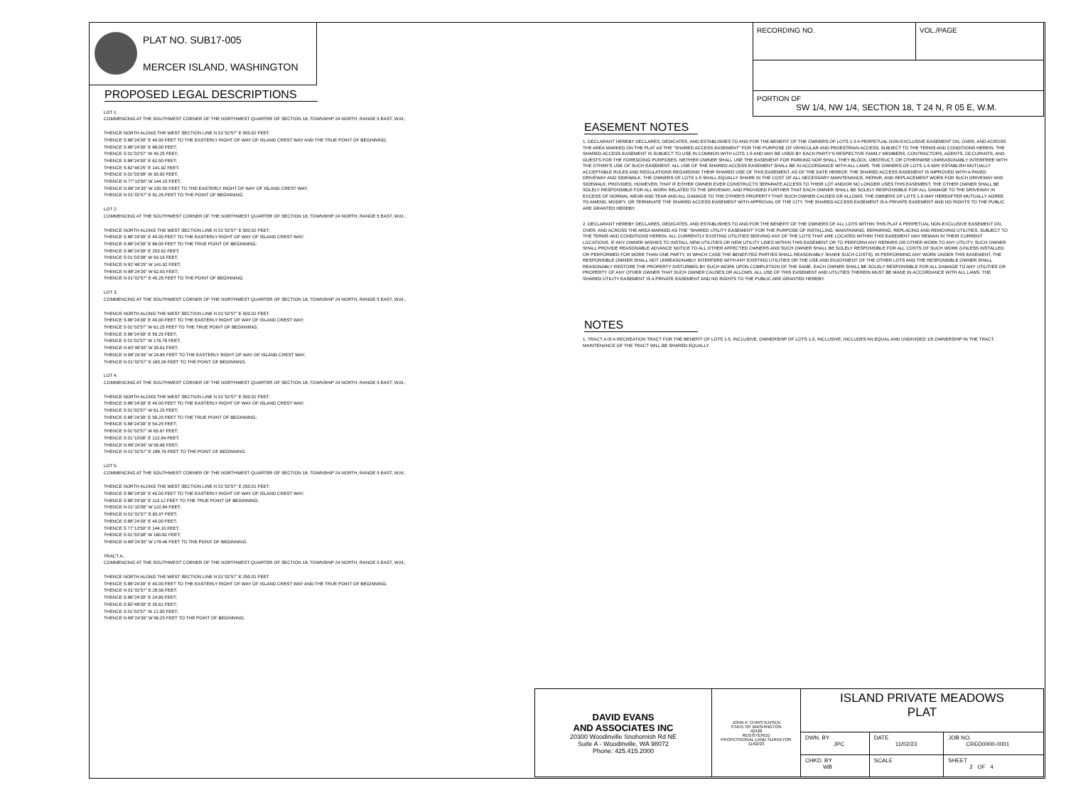PLAT NO. SUB17-005
MERCER ISLAND, WASHINGTON
PROPOSED LEGAL DESCRIPTIONS
LOT 1:
COMMENCING AT THE SOUTHWEST CORNER OF THE NORTHWEST QUARTER OF SECTION 18, TOWNSHIP 24 NORTH, RANGE 5 EAST, W.M.;
THENCE NORTH ALONG THE WEST SECTION LINE N 01°02'57" E 500.02 FEET.
THENCE S 88°24'39" E 40.00 FEET TO THE EASTERLY RIGHT OF WAY OF ISLAND CREST WAY AND THE TRUE POINT OF BEGINNING;
THENCE S 88°24'39" E 88.00 FEET;
THENCE S 01°02'57" W 45.25 FEET;
THENCE S 88°24'39" E 62.50 FEET;
THENCE S 82°46'25" E 141.92 FEET;
THENCE S 01°03'38" W 30.00 FEET;
THENCE N 77°13'50" W 144.10 FEET;
THENCE N 88°24'39" W 150.50 FEET TO THE EASTERLY RIGHT OF WAY OF ISLAND CREST WAY;
THENCE N 01°02'57" E 61.25 FEET TO THE POINT OF BEGINNING.
LOT 2:
COMMENCING AT THE SOUTHWEST CORNER OF THE NORTHWEST QUARTER OF SECTION 18, TOWNSHIP 24 NORTH, RANGE 5 EAST, W.M.;
THENCE NORTH ALONG THE WEST SECTION LINE N 01°02'57" E 500.02 FEET.
THENCE S 88°24'39" E 40.00 FEET TO THE EASTERLY RIGHT OF WAY OF ISLAND CREST WAY;
THENCE S 88°24'39" E 88.00 FEET TO THE TRUE POINT OF BEGINNING;
THENCE S 88°24'39" E 203.62 FEET;
THENCE S 01°03'38" W 59.19 FEET;
THENCE N 82°46'25" W 141.92 FEET;
THENCE N 88°24'39" W 62.50 FEET;
THENCE N 01°02'57" E 45.25 FEET TO THE POINT OF BEGINNING.
LOT 3:
COMMENCING AT THE SOUTHWEST CORNER OF THE NORTHWEST QUARTER OF SECTION 18, TOWNSHIP 24 NORTH, RANGE 5 EAST, W.M.;
THENCE NORTH ALONG THE WEST SECTION LINE N 01°02'57" E 500.02 FEET.
THENCE S 88°24'39" E 40.00 FEET TO THE EASTERLY RIGHT OF WAY OF ISLAND CREST WAY;
THENCE S 01°02'57" W 61.25 FEET TO THE TRUE POINT OF BEGINNING;
THENCE S 88°24'39" E 56.25 FEET;
THENCE S 01°02'57" W 176.76 FEET;
THENCE N 60°48'39" W 35.61 FEET;
THENCE N 88°24'39" W 24.85 FEET TO THE EASTERLY RIGHT OF WAY OF ISLAND CREST WAY;
THENCE N 01°02'57" E 160.26 FEET TO THE POINT OF BEGINNING.
LOT 4:
COMMENCING AT THE SOUTHWEST CORNER OF THE NORTHWEST QUARTER OF SECTION 18, TOWNSHIP 24 NORTH, RANGE 5 EAST, W.M.;
THENCE NORTH ALONG THE WEST SECTION LINE N 01°02'57" E 500.02 FEET.
THENCE S 88°24'39" E 40.00 FEET TO THE EASTERLY RIGHT OF WAY OF ISLAND CREST WAY;
THENCE S 01°02'57" W 61.25 FEET;
THENCE S 88°24'39" E 56.25 FEET TO THE TRUE POINT OF BEGINNING;
THENCE S 88°24'39" E 54.25 FEET;
THENCE S 01°02'57" W 65.97 FEET;
THENCE S 01°10'06" E 122.84 FEET;
THENCE N 88°24'39" W 56.86 FEET;
THENCE N 01°02'57" E 188.76 FEET TO THE POINT OF BEGINNING.
LOT 5:
COMMENCING AT THE SOUTHWEST CORNER OF THE NORTHWEST QUARTER OF SECTION 18, TOWNSHIP 24 NORTH, RANGE 5 EAST, W.M.;
THENCE NORTH ALONG THE WEST SECTION LINE N 01°02'57" E 250.01 FEET.
THENCE S 88°24'39" E 40.00 FEET TO THE EASTERLY RIGHT OF WAY OF ISLAND CREST WAY;
THENCE S 88°24'39" E 113.12 FEET TO THE TRUE POINT OF BEGINNING;
THENCE N 01°10'06" W 122.84 FEET;
THENCE N 01°02'57" E 65.97 FEET;
THENCE S 88°24'39" E 40.00 FEET;
THENCE S 77°13'50" E 144.10 FEET;
THENCE S 01°03'38" W 160.82 FEET;
THENCE N 88°24'39" W 178.46 FEET TO THE POINT OF BEGINNING.
TRACT A:
COMMENCING AT THE SOUTHWEST CORNER OF THE NORTHWEST QUARTER OF SECTION 18, TOWNSHIP 24 NORTH, RANGE 5 EAST, W.M.;
THENCE NORTH ALONG THE WEST SECTION LINE N 01°02'57" E 250.01 FEET.
THENCE S 88°24'39" E 40.00 FEET TO THE EASTERLY RIGHT OF WAY OF ISLAND CREST WAY AND THE TRUE POINT OF BEGINNING;
THENCE N 01°02'57" E 28.50 FEET;
THENCE S 88°24'39" E 24.85 FEET;
THENCE S 60°48'39" E 35.61 FEET;
THENCE S 01°02'57" W 12.00 FEET;
THENCE N 88°24'39" W 56.25 FEET TO THE POINT OF BEGINNING.
| RECORDING NO. | VOL./PAGE |
| PORTION OF SW 1/4, NW 1/4, SECTION 18, T 24 N, R 05 E, W.M. | |
EASEMENT NOTES
1. DECLARANT HEREBY DECLARES, DEDICATES, AND ESTABLISHES TO AND FOR THE BENEFIT OF THE OWNERS OF LOTS 1-5 A PERPETUAL NON-EXCLUSIVE EASEMENT ON, OVER, AND ACROSS THE AREA MARKED ON THE PLAT AS THE "SHARED ACCESS EASEMENT" FOR THE PURPOSE OF VEHICULAR AND PEDESTRIAN ACCESS, SUBJECT TO THE TERMS AND CONDITIONS HEREIN. THE SHARED ACCESS EASEMENT IS SUBJECT TO USE IN COMMON WITH LOTS 1-5 AND MAY BE USED BY EACH PARTY'S RESPECTIVE FAMILY MEMBERS, CONTRACTORS, AGENTS, OCCUPANTS, AND GUESTS FOR THE FOREGOING PURPOSES. NEITHER OWNER SHALL USE THE EASEMENT FOR PARKING NOR SHALL THEY BLOCK, OBSTRUCT, OR OTHERWISE UNREASONABLY INTERFERE WITH THE OTHER'S USE OF SUCH EASEMENT. ALL USE OF THE SHARED ACCESS EASEMENT SHALL BE IN ACCORDANCE WITH ALL LAWS. THE OWNERS OF LOTS 1-5 MAY ESTABLISH MUTUALLY ACCEPTABLE RULES AND REGULATIONS REGARDING THEIR SHARED USE OF THIS EASEMENT. AS OF THE DATE HEREOF, THE SHARED ACCESS EASEMENT IS IMPROVED WITH A PAVED DRIVEWAY AND SIDEWALK. THE OWNERS OF LOTS 1-5 SHALL EQUALLY SHARE IN THE COST OF ALL NECESSARY MAINTENANCE, REPAIR, AND REPLACEMENT WORK FOR SUCH DRIVEWAY AND SIDEWALK; PROVIDED, HOWEVER, THAT IF EITHER OWNER EVER CONSTRUCTS SEPARATE ACCESS TO THEIR LOT AND/OR NO LONGER USES THIS EASEMENT, THE OTHER OWNER SHALL BE SOLELY RESPONSIBLE FOR ALL WORK RELATED TO THE DRIVEWAY; AND PROVIDED FURTHER THAT EACH OWNER SHALL BE SOLELY RESPONSIBLE FOR ALL DAMAGE TO THE DRIVEWAY IN EXCESS OF NORMAL WEAR AND TEAR AND ALL DAMAGE TO THE OTHER'S PROPERTY THAT SUCH OWNER CAUSES OR ALLOWS. THE OWNERS OF LOTS 1-5 MAY HEREAFTER MUTUALLY AGREE TO AMEND, MODIFY, OR TERMINATE THE SHARED ACCESS EASEMENT WITH APPROVAL OF THE CITY. THE SHARED ACCESS EASEMENT IS A PRIVATE EASEMENT AND NO RIGHTS TO THE PUBLIC ARE GRANTED HEREBY.
2. DECLARANT HEREBY DECLARES, DEDICATES, AND ESTABLISHES TO AND FOR THE BENEFIT OF THE OWNERS OF ALL LOTS WITHIN THIS PLAT A PERPETUAL NON-EXCLUSIVE EASEMENT ON, OVER, AND ACROSS THE AREA MARKED AS THE "SHARED UTILITY EASEMENT" FOR THE PURPOSE OF INSTALLING, MAINTAINING, REPAIRING, REPLACING AND REMOVING UTILITIES, SUBJECT TO THE TERMS AND CONDITIONS HEREIN. ALL CURRENTLY EXISTING UTILITIES SERVING ANY OF THE LOTS THAT ARE LOCATED WITHIN THIS EASEMENT MAY REMAIN IN THEIR CURRENT LOCATIONS. IF ANY OWNER WISHES TO INSTALL NEW UTILITIES OR NEW UTILITY LINES WITHIN THIS EASEMENT OR TO PERFORM ANY REPAIRS OR OTHER WORK TO ANY UTILITY, SUCH OWNER SHALL PROVIDE REASONABLE ADVANCE NOTICE TO ALL OTHER AFFECTED OWNERS AND SUCH OWNER SHALL BE SOLELY RESPONSIBLE FOR ALL COSTS OF SUCH WORK (UNLESS INSTALLED OR PERFORMED FOR MORE THAN ONE PARTY, IN WHICH CASE THE BENEFITED PARTIES SHALL REASONABLY SHARE SUCH COSTS). IN PERFORMING ANY WORK UNDER THIS EASEMENT, THE RESPONSIBLE OWNER SHALL NOT UNREASONABLY INTERFERE WITH ANY EXISTING UTILITIES OR THE USE AND ENJOYMENT OF THE OTHER LOTS AND THE RESPONSIBLE OWNER SHALL REASONABLY RESTORE THE PROPERTY DISTURBED BY SUCH WORK UPON COMPLETION OF THE SAME. EACH OWNER SHALL BE SOLELY RESPONSIBLE FOR ALL DAMAGE TO ANY UTILITIES OR PROPERTY OF ANY OTHER OWNER THAT SUCH OWNER CAUSES OR ALLOWS. ALL USE OF THIS EASEMENT AND UTILITIES THEREIN MUST BE MADE IN ACCORDANCE WITH ALL LAWS. THE SHARED UTILITY EASEMENT IS A PRIVATE EASEMENT AND NO RIGHTS TO THE PUBLIC ARE GRANTED HEREBY.
NOTES
1. TRACT A IS A RECREATION TRACT FOR THE BENEFIT OF LOTS 1-5, INCLUSIVE. OWNERSHIP OF LOTS 1-5, INCLUSIVE, INCLUDES AN EQUAL AND UNDIVIDED 1/5 OWNERSHIP IN THE TRACT. MAINTENANCE OF THE TRACT WILL BE SHARED EQUALLY.
| DAVID EVANS AND ASSOCIATES INC 20300 Woodinville Snohomish Rd NE Suite A - Woodinville, WA 98072 Phone: 425.415.2000 | JOHN P. CHRISTENSEN STATE OF WASHINGTON 42428 REGISTERED PROFESSIONAL LAND SURVEYOR 11/02/23 | ISLAND PRIVATE MEADOWS PLAT | | |
| | | DWN. BY JPC | DATE 11/02/23 | JOB NO. CRED0000-0001 |
| | | CHKD. BY WB | SCALE | SHEET 2 OF 4 |